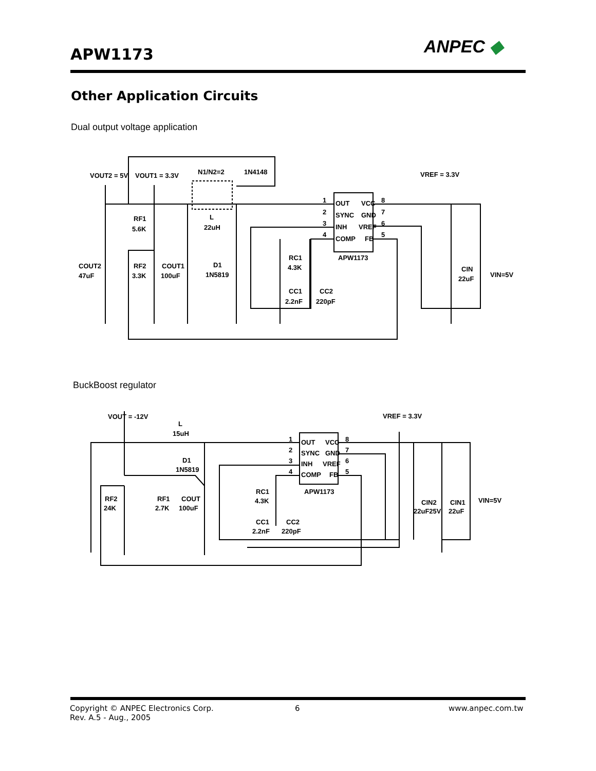APW1173 ANPEC ◆
Other Application Circuits
Dual output voltage application
VOUT2 = 5V
VOUT1 = 3.3V
N1/N2=2
1N4148
VREF = 3.3V
1
OUT
VCC
8
2
SYNC
GND
7
3
INH
VREF
6
4
COMP
FB
5
APW1173
RF1
5.6K
L
22uH
RC1
4.3K
COUT2
47uF
RF2
3.3K
COUT1
100uF
D1
1N5819
CC1
CC2
2.2nF
220pF
CIN
22uF
VIN=5V
BuckBoost regulator
VOUT = -12V
L
15uH
VREF = 3.3V
1
OUT
VCC
8
2
SYNC
GND
7
3
INH
VREF
6
4
COMP
FB
5
APW1173
D1
1N5819
RC1
4.3K
RF2
24K
RF1
2.7K
COUT
100uF
CC1
CC2
2.2nF
220pF
CIN2
22uF25V
CIN1
22uF
VIN=5V
Copyright © ANPEC Electronics Corp.
Rev. A.5 - Aug., 2005
6 www.anpec.com.tw